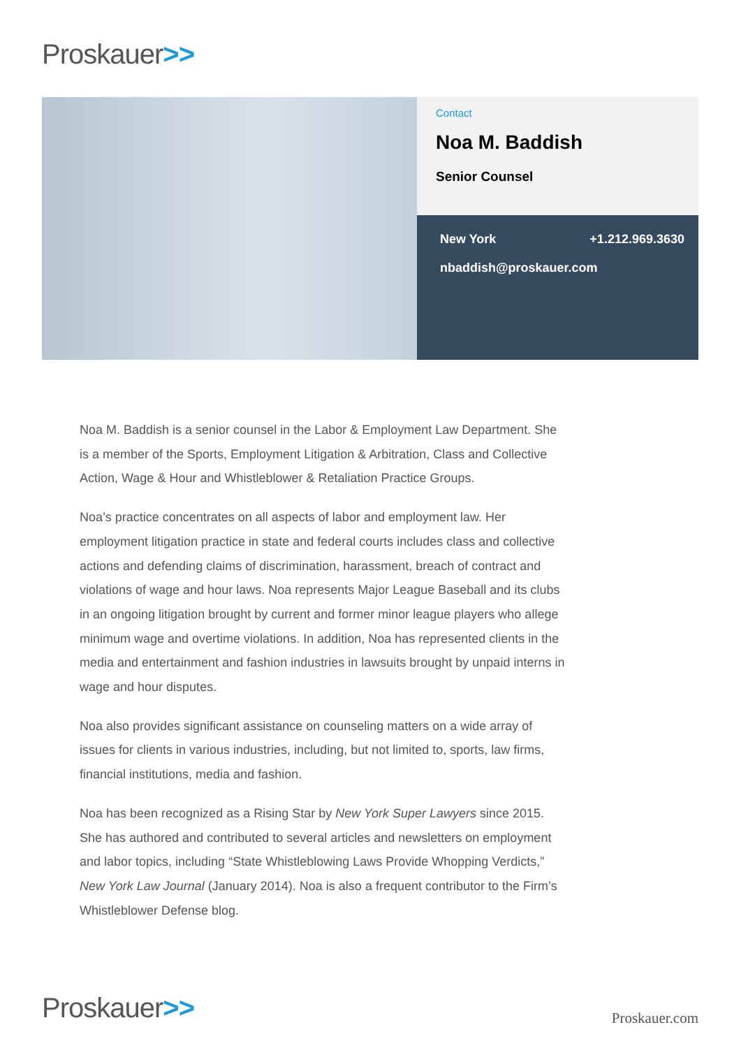Proskauer>>
Contact
Noa M. Baddish
Senior Counsel
New York +1.212.969.3630
nbaddish@proskauer.com
Noa M. Baddish is a senior counsel in the Labor & Employment Law Department. She is a member of the Sports, Employment Litigation & Arbitration, Class and Collective Action, Wage & Hour and Whistleblower & Retaliation Practice Groups.
Noa’s practice concentrates on all aspects of labor and employment law. Her employment litigation practice in state and federal courts includes class and collective actions and defending claims of discrimination, harassment, breach of contract and violations of wage and hour laws. Noa represents Major League Baseball and its clubs in an ongoing litigation brought by current and former minor league players who allege minimum wage and overtime violations. In addition, Noa has represented clients in the media and entertainment and fashion industries in lawsuits brought by unpaid interns in wage and hour disputes.
Noa also provides significant assistance on counseling matters on a wide array of issues for clients in various industries, including, but not limited to, sports, law firms, financial institutions, media and fashion.
Noa has been recognized as a Rising Star by New York Super Lawyers since 2015. She has authored and contributed to several articles and newsletters on employment and labor topics, including “State Whistleblowing Laws Provide Whopping Verdicts,” New York Law Journal (January 2014). Noa is also a frequent contributor to the Firm’s Whistleblower Defense blog.
Proskauer>> Proskauer.com